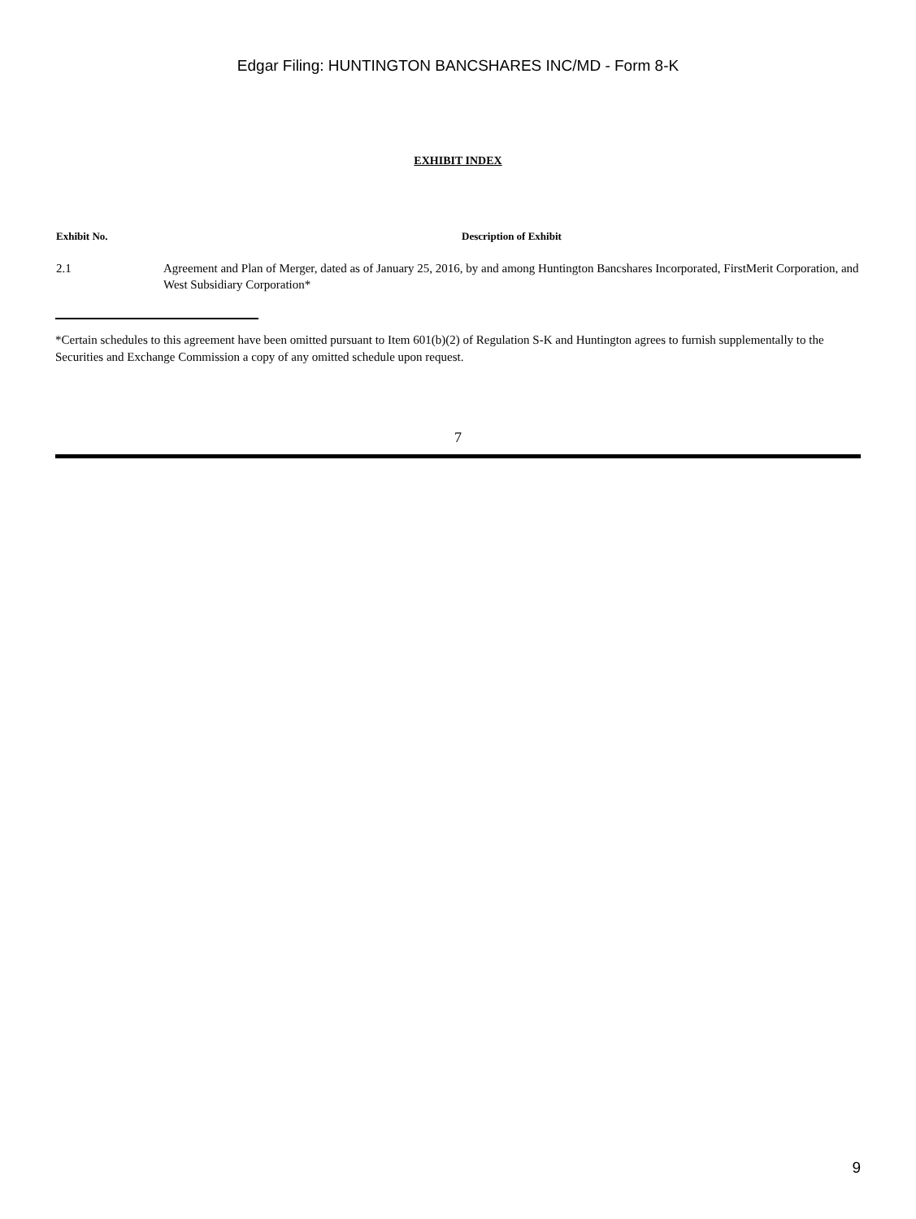Edgar Filing: HUNTINGTON BANCSHARES INC/MD - Form 8-K
EXHIBIT INDEX
| Exhibit No. | Description of Exhibit |
| --- | --- |
| 2.1 | Agreement and Plan of Merger, dated as of January 25, 2016, by and among Huntington Bancshares Incorporated, FirstMerit Corporation, and West Subsidiary Corporation* |
*Certain schedules to this agreement have been omitted pursuant to Item 601(b)(2) of Regulation S-K and Huntington agrees to furnish supplementally to the Securities and Exchange Commission a copy of any omitted schedule upon request.
7
9